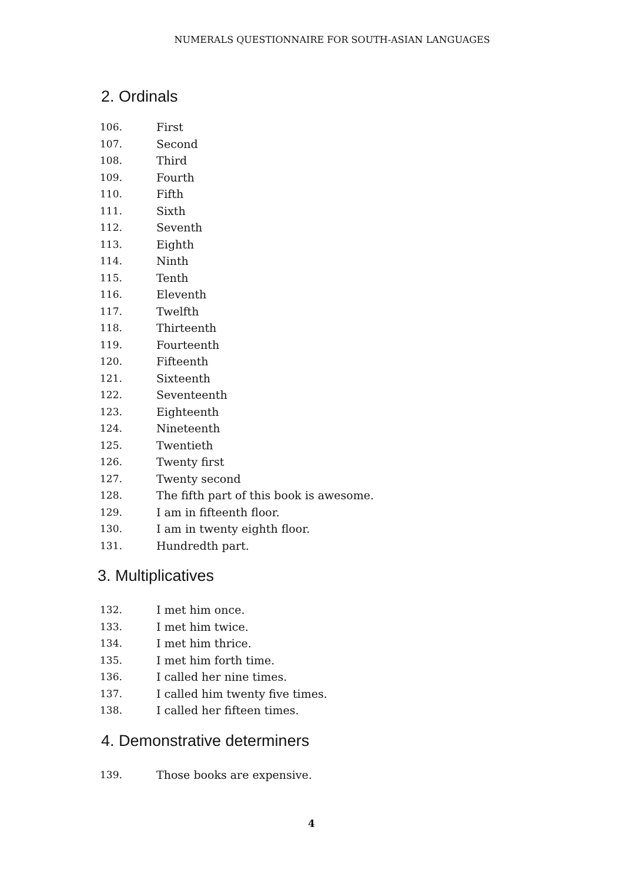NUMERALS QUESTIONNAIRE FOR SOUTH-ASIAN LANGUAGES
2. Ordinals
106. First
107. Second
108. Third
109. Fourth
110. Fifth
111. Sixth
112. Seventh
113. Eighth
114. Ninth
115. Tenth
116. Eleventh
117. Twelfth
118. Thirteenth
119. Fourteenth
120. Fifteenth
121. Sixteenth
122. Seventeenth
123. Eighteenth
124. Nineteenth
125. Twentieth
126. Twenty first
127. Twenty second
128. The fifth part of this book is awesome.
129. I am in fifteenth floor.
130. I am in twenty eighth floor.
131. Hundredth part.
3. Multiplicatives
132. I met him once.
133. I met him twice.
134. I met him thrice.
135. I met him forth time.
136. I called her nine times.
137. I called him twenty five times.
138. I called her fifteen times.
4. Demonstrative determiners
139. Those books are expensive.
4